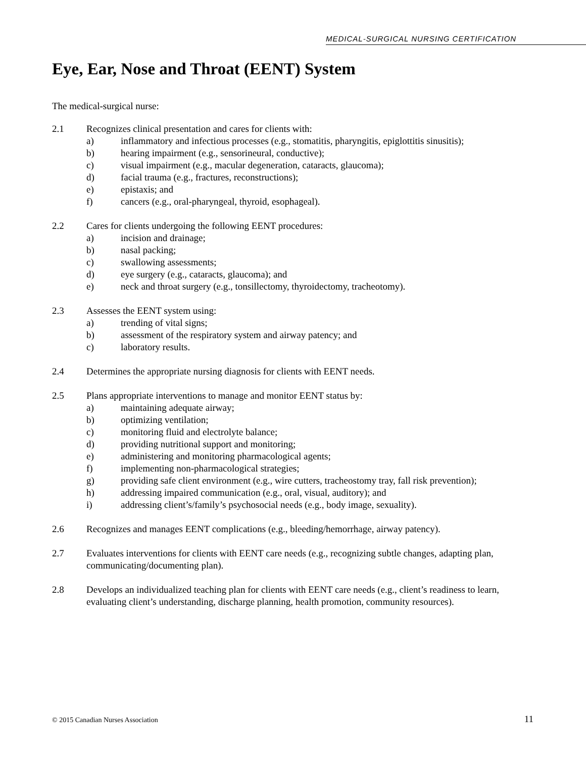MEDICAL-SURGICAL NURSING CERTIFICATION
Eye, Ear, Nose and Throat (EENT) System
The medical-surgical nurse:
2.1 Recognizes clinical presentation and cares for clients with:
a) inflammatory and infectious processes (e.g., stomatitis, pharyngitis, epiglottitis sinusitis);
b) hearing impairment (e.g., sensorineural, conductive);
c) visual impairment (e.g., macular degeneration, cataracts, glaucoma);
d) facial trauma (e.g., fractures, reconstructions);
e) epistaxis; and
f) cancers (e.g., oral-pharyngeal, thyroid, esophageal).
2.2 Cares for clients undergoing the following EENT procedures:
a) incision and drainage;
b) nasal packing;
c) swallowing assessments;
d) eye surgery (e.g., cataracts, glaucoma); and
e) neck and throat surgery (e.g., tonsillectomy, thyroidectomy, tracheotomy).
2.3 Assesses the EENT system using:
a) trending of vital signs;
b) assessment of the respiratory system and airway patency; and
c) laboratory results.
2.4 Determines the appropriate nursing diagnosis for clients with EENT needs.
2.5 Plans appropriate interventions to manage and monitor EENT status by:
a) maintaining adequate airway;
b) optimizing ventilation;
c) monitoring fluid and electrolyte balance;
d) providing nutritional support and monitoring;
e) administering and monitoring pharmacological agents;
f) implementing non-pharmacological strategies;
g) providing safe client environment (e.g., wire cutters, tracheostomy tray, fall risk prevention);
h) addressing impaired communication (e.g., oral, visual, auditory); and
i) addressing client’s/family’s psychosocial needs (e.g., body image, sexuality).
2.6 Recognizes and manages EENT complications (e.g., bleeding/hemorrhage, airway patency).
2.7 Evaluates interventions for clients with EENT care needs (e.g., recognizing subtle changes, adapting plan, communicating/documenting plan).
2.8 Develops an individualized teaching plan for clients with EENT care needs (e.g., client’s readiness to learn, evaluating client’s understanding, discharge planning, health promotion, community resources).
© 2015 Canadian Nurses Association 11